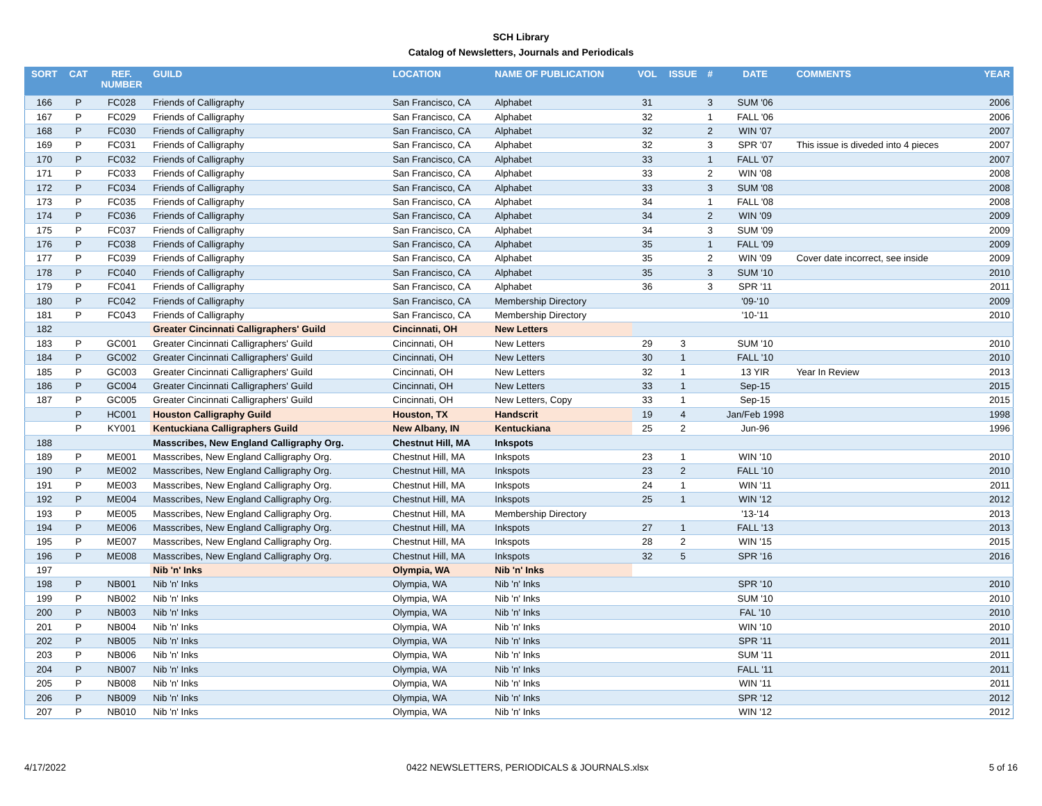SCH Library
Catalog of Newsletters, Journals and Periodicals
| SORT | CAT | REF. NUMBER | GUILD | LOCATION | NAME OF PUBLICATION | VOL | ISSUE | # | DATE | COMMENTS | YEAR |
| --- | --- | --- | --- | --- | --- | --- | --- | --- | --- | --- | --- |
| 166 | P | FC028 | Friends of Calligraphy | San Francisco, CA | Alphabet | 31 | | 3 | SUM '06 | | 2006 |
| 167 | P | FC029 | Friends of Calligraphy | San Francisco, CA | Alphabet | 32 | | 1 | FALL '06 | | 2006 |
| 168 | P | FC030 | Friends of Calligraphy | San Francisco, CA | Alphabet | 32 | | 2 | WIN '07 | | 2007 |
| 169 | P | FC031 | Friends of Calligraphy | San Francisco, CA | Alphabet | 32 | | 3 | SPR '07 | This issue is diveded into 4 pieces | 2007 |
| 170 | P | FC032 | Friends of Calligraphy | San Francisco, CA | Alphabet | 33 | | 1 | FALL '07 | | 2007 |
| 171 | P | FC033 | Friends of Calligraphy | San Francisco, CA | Alphabet | 33 | | 2 | WIN '08 | | 2008 |
| 172 | P | FC034 | Friends of Calligraphy | San Francisco, CA | Alphabet | 33 | | 3 | SUM '08 | | 2008 |
| 173 | P | FC035 | Friends of Calligraphy | San Francisco, CA | Alphabet | 34 | | 1 | FALL '08 | | 2008 |
| 174 | P | FC036 | Friends of Calligraphy | San Francisco, CA | Alphabet | 34 | | 2 | WIN '09 | | 2009 |
| 175 | P | FC037 | Friends of Calligraphy | San Francisco, CA | Alphabet | 34 | | 3 | SUM '09 | | 2009 |
| 176 | P | FC038 | Friends of Calligraphy | San Francisco, CA | Alphabet | 35 | | 1 | FALL '09 | | 2009 |
| 177 | P | FC039 | Friends of Calligraphy | San Francisco, CA | Alphabet | 35 | | 2 | WIN '09 | Cover date incorrect, see inside | 2009 |
| 178 | P | FC040 | Friends of Calligraphy | San Francisco, CA | Alphabet | 35 | | 3 | SUM '10 | | 2010 |
| 179 | P | FC041 | Friends of Calligraphy | San Francisco, CA | Alphabet | 36 | | 3 | SPR '11 | | 2011 |
| 180 | P | FC042 | Friends of Calligraphy | San Francisco, CA | Membership Directory | | | | '09-'10 | | 2009 |
| 181 | P | FC043 | Friends of Calligraphy | San Francisco, CA | Membership Directory | | | | '10-'11 | | 2010 |
| 182 | | | Greater Cincinnati Calligraphers' Guild | Cincinnati, OH | New Letters | | | | | | |
| 183 | P | GC001 | Greater Cincinnati Calligraphers' Guild | Cincinnati, OH | New Letters | 29 | 3 | | SUM '10 | | 2010 |
| 184 | P | GC002 | Greater Cincinnati Calligraphers' Guild | Cincinnati, OH | New Letters | 30 | 1 | | FALL '10 | | 2010 |
| 185 | P | GC003 | Greater Cincinnati Calligraphers' Guild | Cincinnati, OH | New Letters | 32 | 1 | | 13 YIR | Year In Review | 2013 |
| 186 | P | GC004 | Greater Cincinnati Calligraphers' Guild | Cincinnati, OH | New Letters | 33 | 1 | | Sep-15 | | 2015 |
| 187 | P | GC005 | Greater Cincinnati Calligraphers' Guild | Cincinnati, OH | New Letters, Copy | 33 | 1 | | Sep-15 | | 2015 |
| | P | HC001 | Houston Calligraphy Guild | Houston, TX | Handscrit | 19 | 4 | | Jan/Feb 1998 | | 1998 |
| | P | KY001 | Kentuckiana Calligraphers Guild | New Albany, IN | Kentuckiana | 25 | 2 | | Jun-96 | | 1996 |
| 188 | | | Masscribes, New England Calligraphy Org. | Chestnut Hill, MA | Inkspots | | | | | | |
| 189 | P | ME001 | Masscribes, New England Calligraphy Org. | Chestnut Hill, MA | Inkspots | 23 | 1 | | WIN '10 | | 2010 |
| 190 | P | ME002 | Masscribes, New England Calligraphy Org. | Chestnut Hill, MA | Inkspots | 23 | 2 | | FALL '10 | | 2010 |
| 191 | P | ME003 | Masscribes, New England Calligraphy Org. | Chestnut Hill, MA | Inkspots | 24 | 1 | | WIN '11 | | 2011 |
| 192 | P | ME004 | Masscribes, New England Calligraphy Org. | Chestnut Hill, MA | Inkspots | 25 | 1 | | WIN '12 | | 2012 |
| 193 | P | ME005 | Masscribes, New England Calligraphy Org. | Chestnut Hill, MA | Membership Directory | | | | '13-'14 | | 2013 |
| 194 | P | ME006 | Masscribes, New England Calligraphy Org. | Chestnut Hill, MA | Inkspots | 27 | 1 | | FALL '13 | | 2013 |
| 195 | P | ME007 | Masscribes, New England Calligraphy Org. | Chestnut Hill, MA | Inkspots | 28 | 2 | | WIN '15 | | 2015 |
| 196 | P | ME008 | Masscribes, New England Calligraphy Org. | Chestnut Hill, MA | Inkspots | 32 | 5 | | SPR '16 | | 2016 |
| 197 | | | Nib 'n' Inks | Olympia, WA | Nib 'n' Inks | | | | | | |
| 198 | P | NB001 | Nib 'n' Inks | Olympia, WA | Nib 'n' Inks | | | | SPR '10 | | 2010 |
| 199 | P | NB002 | Nib 'n' Inks | Olympia, WA | Nib 'n' Inks | | | | SUM '10 | | 2010 |
| 200 | P | NB003 | Nib 'n' Inks | Olympia, WA | Nib 'n' Inks | | | | FAL '10 | | 2010 |
| 201 | P | NB004 | Nib 'n' Inks | Olympia, WA | Nib 'n' Inks | | | | WIN '10 | | 2010 |
| 202 | P | NB005 | Nib 'n' Inks | Olympia, WA | Nib 'n' Inks | | | | SPR '11 | | 2011 |
| 203 | P | NB006 | Nib 'n' Inks | Olympia, WA | Nib 'n' Inks | | | | SUM '11 | | 2011 |
| 204 | P | NB007 | Nib 'n' Inks | Olympia, WA | Nib 'n' Inks | | | | FALL '11 | | 2011 |
| 205 | P | NB008 | Nib 'n' Inks | Olympia, WA | Nib 'n' Inks | | | | WIN '11 | | 2011 |
| 206 | P | NB009 | Nib 'n' Inks | Olympia, WA | Nib 'n' Inks | | | | SPR '12 | | 2012 |
| 207 | P | NB010 | Nib 'n' Inks | Olympia, WA | Nib 'n' Inks | | | | WIN '12 | | 2012 |
4/17/2022 0422 NEWSLETTERS, PERIODICALS & JOURNALS.xlsx 5 of 16